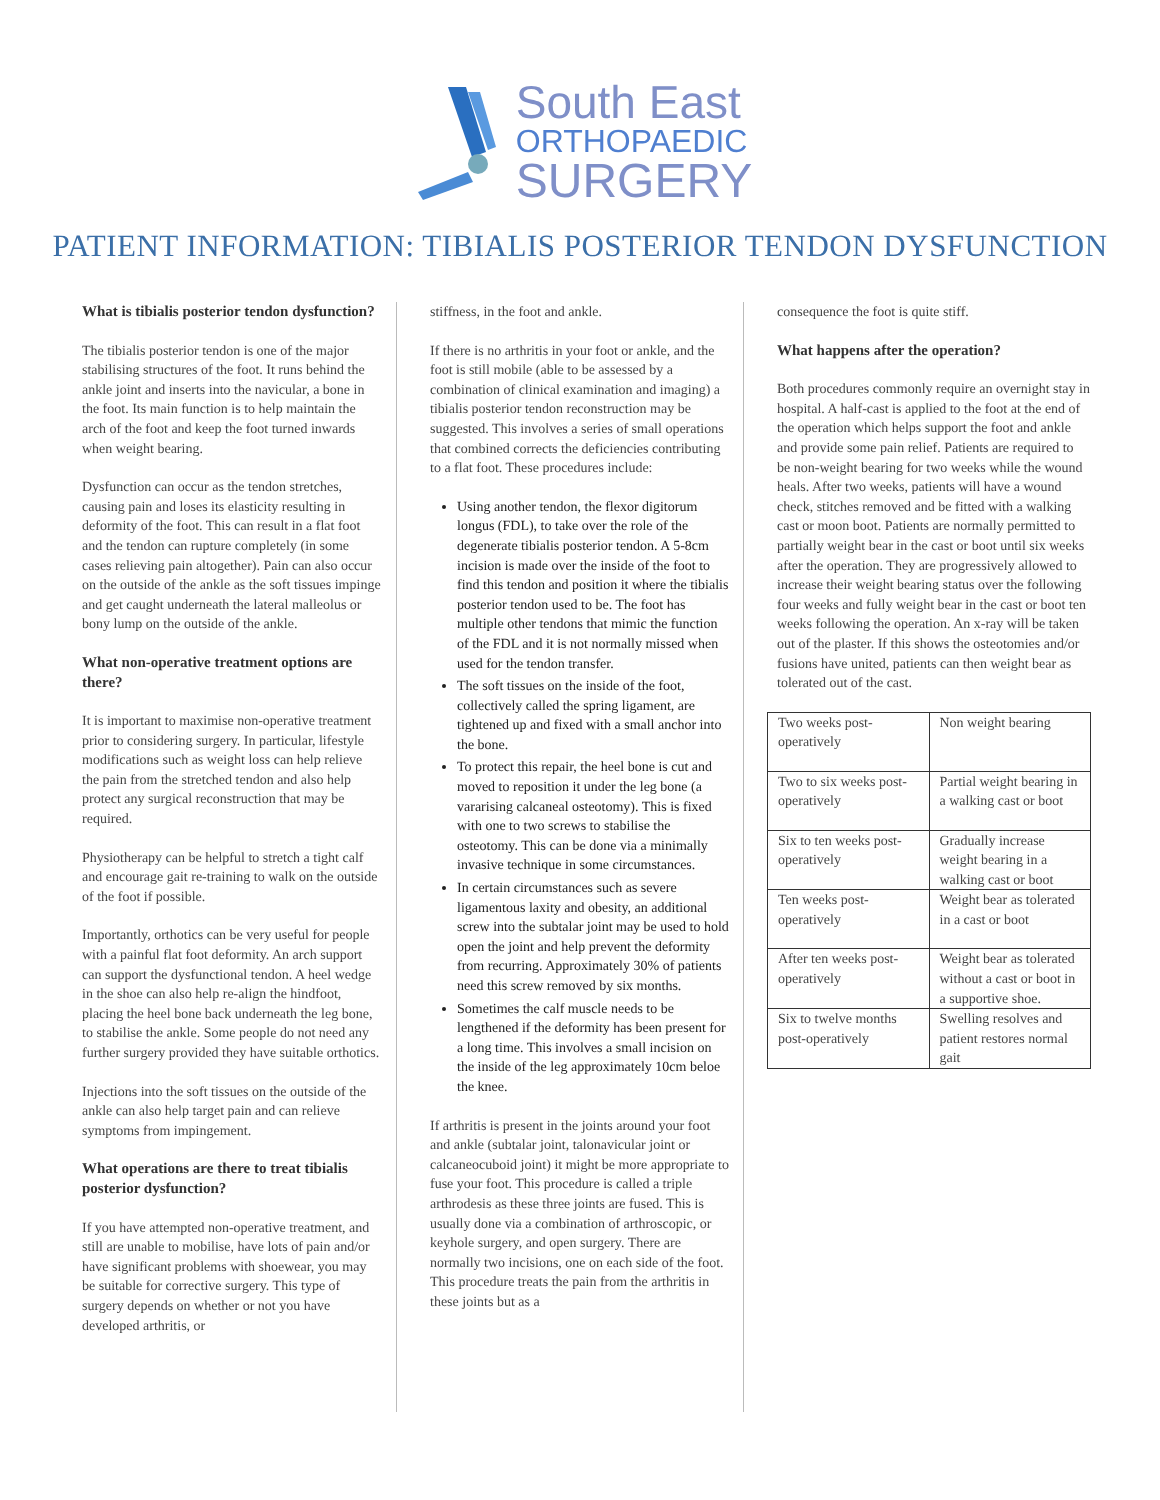South East
ORTHOPAEDIC
SURGERY
PATIENT INFORMATION: TIBIALIS POSTERIOR TENDON DYSFUNCTION
What is tibialis posterior tendon dysfunction?
The tibialis posterior tendon is one of the major stabilising structures of the foot. It runs behind the ankle joint and inserts into the navicular, a bone in the foot. Its main function is to help maintain the arch of the foot and keep the foot turned inwards when weight bearing.
Dysfunction can occur as the tendon stretches, causing pain and loses its elasticity resulting in deformity of the foot. This can result in a flat foot and the tendon can rupture completely (in some cases relieving pain altogether). Pain can also occur on the outside of the ankle as the soft tissues impinge and get caught underneath the lateral malleolus or bony lump on the outside of the ankle.
What non-operative treatment options are there?
It is important to maximise non-operative treatment prior to considering surgery. In particular, lifestyle modifications such as weight loss can help relieve the pain from the stretched tendon and also help protect any surgical reconstruction that may be required.
Physiotherapy can be helpful to stretch a tight calf and encourage gait re-training to walk on the outside of the foot if possible.
Importantly, orthotics can be very useful for people with a painful flat foot deformity. An arch support can support the dysfunctional tendon. A heel wedge in the shoe can also help re-align the hindfoot, placing the heel bone back underneath the leg bone, to stabilise the ankle. Some people do not need any further surgery provided they have suitable orthotics.
Injections into the soft tissues on the outside of the ankle can also help target pain and can relieve symptoms from impingement.
What operations are there to treat tibialis posterior dysfunction?
If you have attempted non-operative treatment, and still are unable to mobilise, have lots of pain and/or have significant problems with shoewear, you may be suitable for corrective surgery. This type of surgery depends on whether or not you have developed arthritis, or
stiffness, in the foot and ankle.
If there is no arthritis in your foot or ankle, and the foot is still mobile (able to be assessed by a combination of clinical examination and imaging) a tibialis posterior tendon reconstruction may be suggested. This involves a series of small operations that combined corrects the deficiencies contributing to a flat foot. These procedures include:
Using another tendon, the flexor digitorum longus (FDL), to take over the role of the degenerate tibialis posterior tendon. A 5-8cm incision is made over the inside of the foot to find this tendon and position it where the tibialis posterior tendon used to be. The foot has multiple other tendons that mimic the function of the FDL and it is not normally missed when used for the tendon transfer.
The soft tissues on the inside of the foot, collectively called the spring ligament, are tightened up and fixed with a small anchor into the bone.
To protect this repair, the heel bone is cut and moved to reposition it under the leg bone (a vararising calcaneal osteotomy). This is fixed with one to two screws to stabilise the osteotomy. This can be done via a minimally invasive technique in some circumstances.
In certain circumstances such as severe ligamentous laxity and obesity, an additional screw into the subtalar joint may be used to hold open the joint and help prevent the deformity from recurring. Approximately 30% of patients need this screw removed by six months.
Sometimes the calf muscle needs to be lengthened if the deformity has been present for a long time. This involves a small incision on the inside of the leg approximately 10cm beloe the knee.
If arthritis is present in the joints around your foot and ankle (subtalar joint, talonavicular joint or calcaneocuboid joint) it might be more appropriate to fuse your foot. This procedure is called a triple arthrodesis as these three joints are fused. This is usually done via a combination of arthroscopic, or keyhole surgery, and open surgery. There are normally two incisions, one on each side of the foot. This procedure treats the pain from the arthritis in these joints but as a
consequence the foot is quite stiff.
What happens after the operation?
Both procedures commonly require an overnight stay in hospital. A half-cast is applied to the foot at the end of the operation which helps support the foot and ankle and provide some pain relief. Patients are required to be non-weight bearing for two weeks while the wound heals. After two weeks, patients will have a wound check, stitches removed and be fitted with a walking cast or moon boot. Patients are normally permitted to partially weight bear in the cast or boot until six weeks after the operation. They are progressively allowed to increase their weight bearing status over the following four weeks and fully weight bear in the cast or boot ten weeks following the operation. An x-ray will be taken out of the plaster. If this shows the osteotomies and/or fusions have united, patients can then weight bear as tolerated out of the cast.
| Two weeks post-operatively | Non weight bearing |
| Two to six weeks post-operatively | Partial weight bearing in a walking cast or boot |
| Six to ten weeks post-operatively | Gradually increase weight bearing in a walking cast or boot |
| Ten weeks post-operatively | Weight bear as tolerated in a cast or boot |
| After ten weeks post-operatively | Weight bear as tolerated without a cast or boot in a supportive shoe. |
| Six to twelve months post-operatively | Swelling resolves and patient restores normal gait |